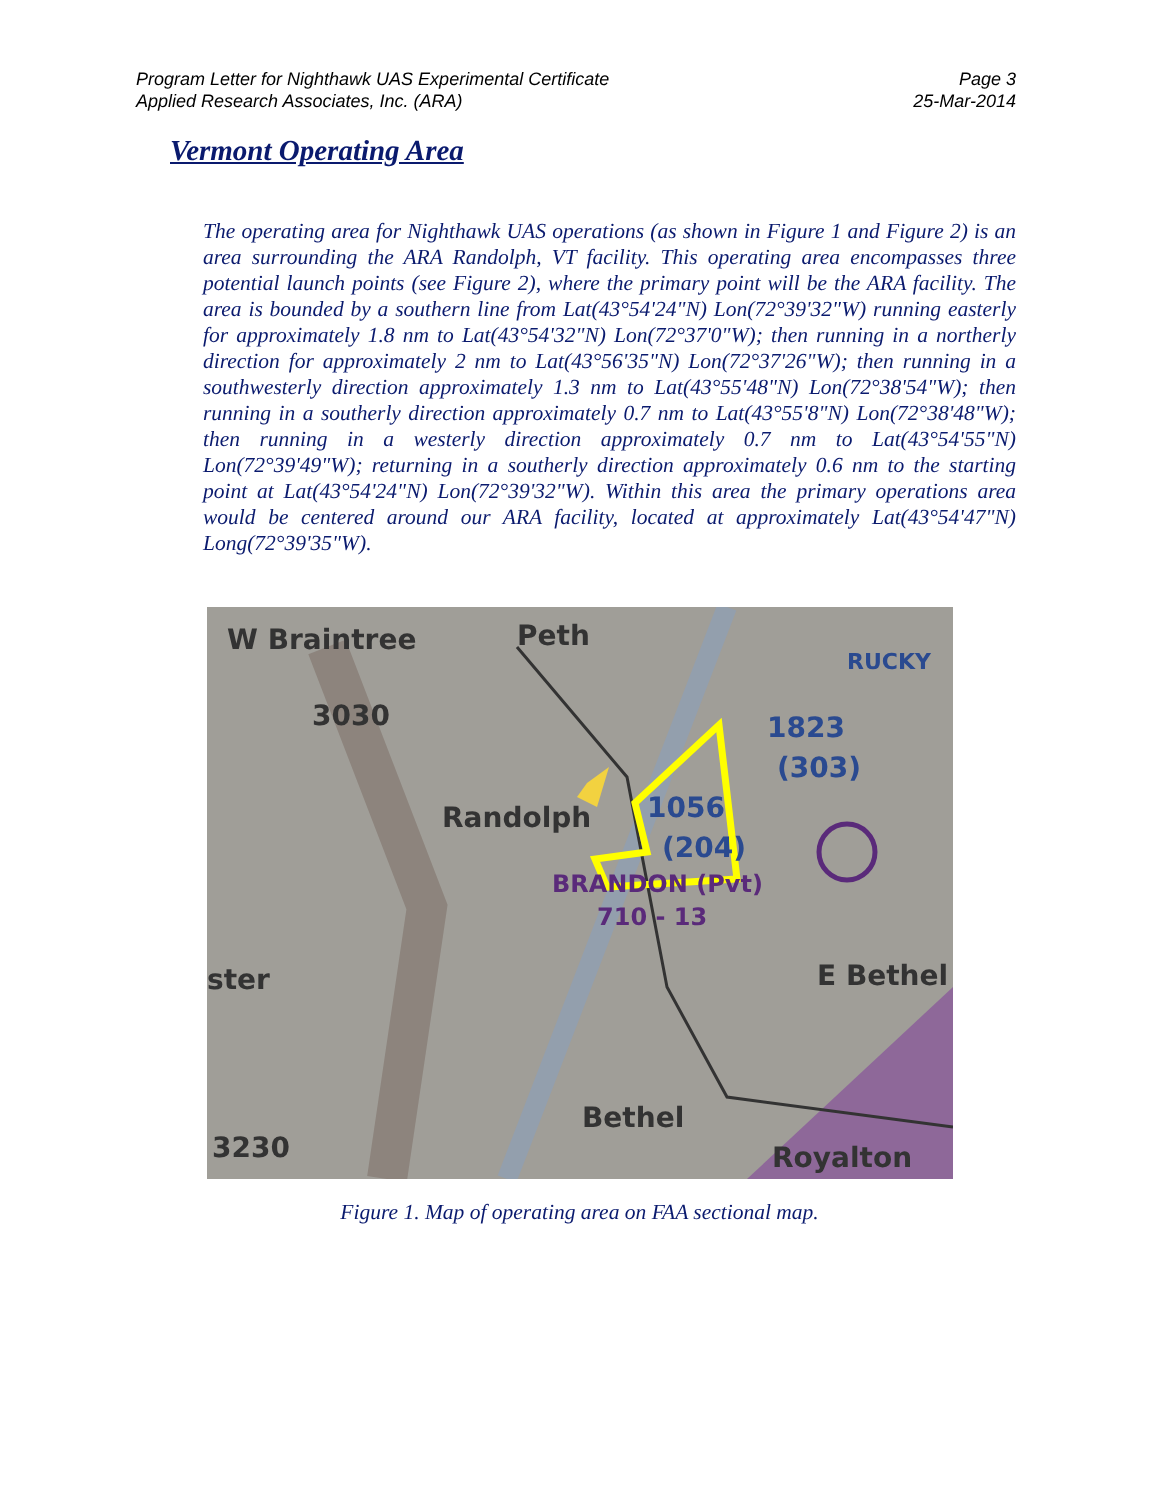Program Letter for Nighthawk UAS Experimental Certificate
Applied Research Associates, Inc. (ARA)
Page 3
25-Mar-2014
Vermont Operating Area
The operating area for Nighthawk UAS operations (as shown in Figure 1 and Figure 2) is an area surrounding the ARA Randolph, VT facility. This operating area encompasses three potential launch points (see Figure 2), where the primary point will be the ARA facility. The area is bounded by a southern line from Lat(43°54'24"N) Lon(72°39'32"W) running easterly for approximately 1.8 nm to Lat(43°54'32"N) Lon(72°37'0"W); then running in a northerly direction for approximately 2 nm to Lat(43°56'35"N) Lon(72°37'26"W); then running in a southwesterly direction approximately 1.3 nm to Lat(43°55'48"N) Lon(72°38'54"W); then running in a southerly direction approximately 0.7 nm to Lat(43°55'8"N) Lon(72°38'48"W); then running in a westerly direction approximately 0.7 nm to Lat(43°54'55"N) Lon(72°39'49"W); returning in a southerly direction approximately 0.6 nm to the starting point at Lat(43°54'24"N) Lon(72°39'32"W). Within this area the primary operations area would be centered around our ARA facility, located at approximately Lat(43°54'47"N) Long(72°39'35"W).
W Braintree
Peth
Randolph
ster
E Bethel
Bethel
Royalton
3230
3030
1823
(303)
1056
(204)
RUCKY
BRANDON (Pvt)
710 - 13
Figure 1. Map of operating area on FAA sectional map.